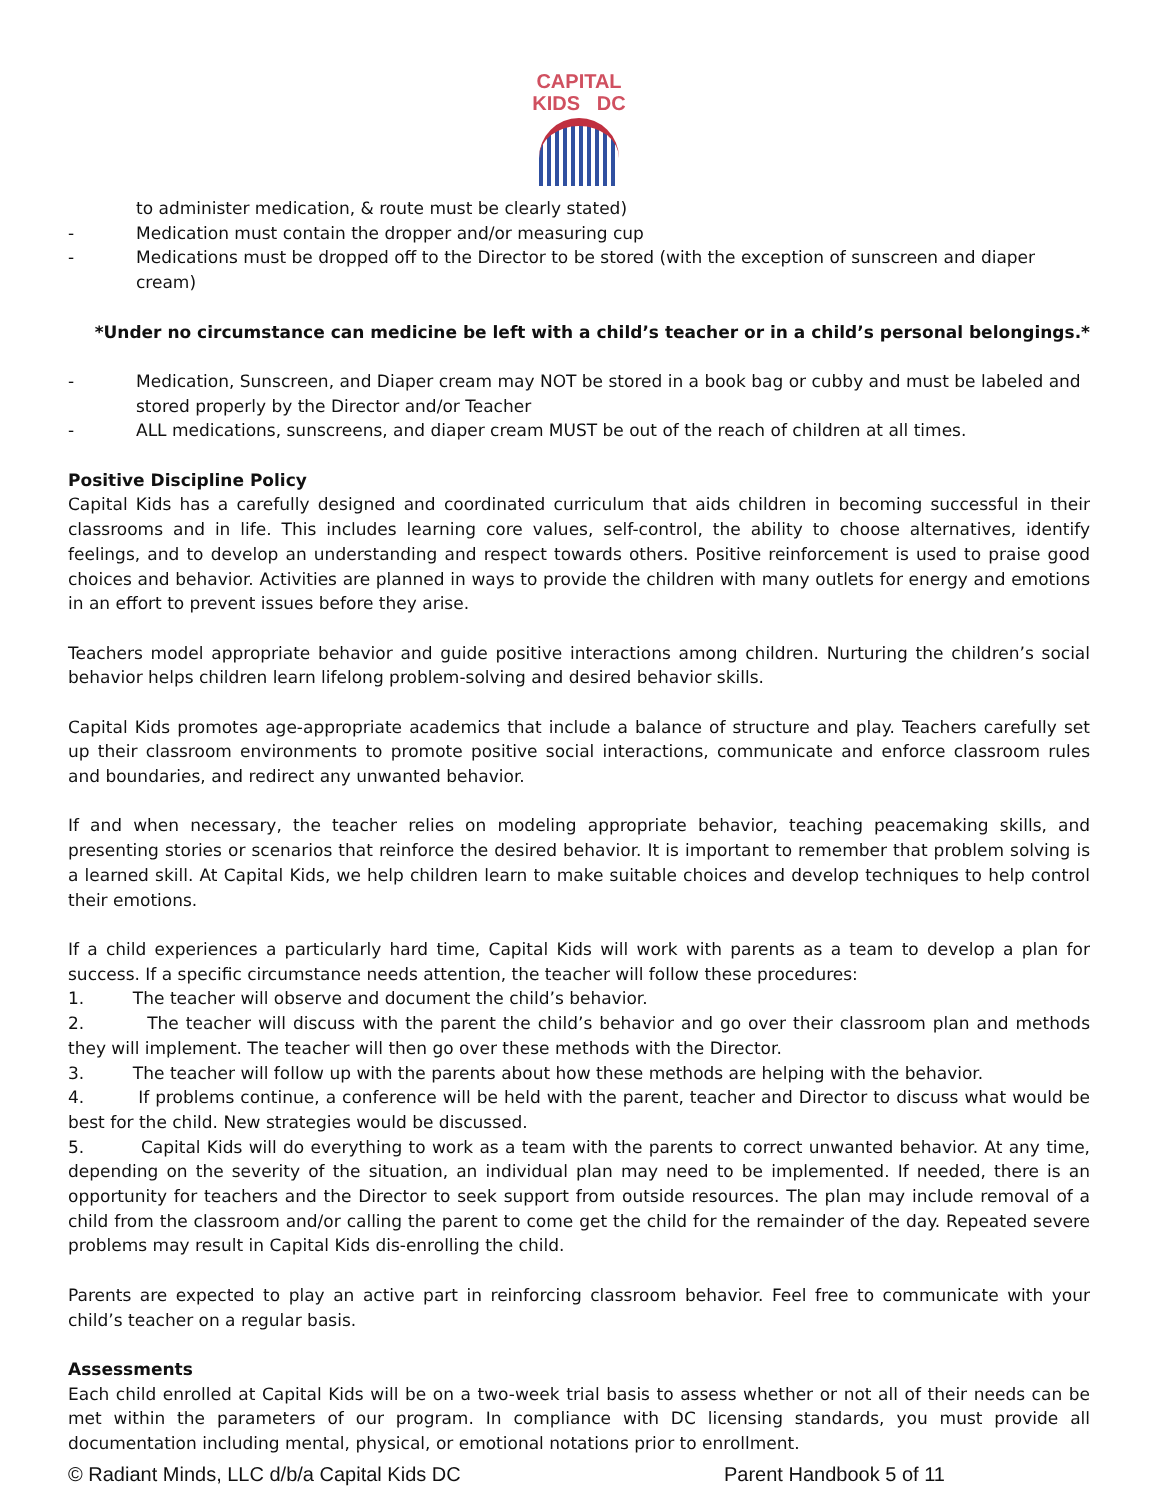CAPITAL
KIDS DC
to administer medication, & route must be clearly stated)
- Medication must contain the dropper and/or measuring cup
- Medications must be dropped off to the Director to be stored (with the exception of sunscreen and diaper cream)
*Under no circumstance can medicine be left with a child’s teacher or in a child’s personal belongings.*
- Medication, Sunscreen, and Diaper cream may NOT be stored in a book bag or cubby and must be labeled and stored properly by the Director and/or Teacher
- ALL medications, sunscreens, and diaper cream MUST be out of the reach of children at all times.
Positive Discipline Policy
Capital Kids has a carefully designed and coordinated curriculum that aids children in becoming successful in their classrooms and in life. This includes learning core values, self-control, the ability to choose alternatives, identify feelings, and to develop an understanding and respect towards others. Positive reinforcement is used to praise good choices and behavior. Activities are planned in ways to provide the children with many outlets for energy and emotions in an effort to prevent issues before they arise.
Teachers model appropriate behavior and guide positive interactions among children. Nurturing the children’s social behavior helps children learn lifelong problem-solving and desired behavior skills.
Capital Kids promotes age-appropriate academics that include a balance of structure and play. Teachers carefully set up their classroom environments to promote positive social interactions, communicate and enforce classroom rules and boundaries, and redirect any unwanted behavior.
If and when necessary, the teacher relies on modeling appropriate behavior, teaching peacemaking skills, and presenting stories or scenarios that reinforce the desired behavior. It is important to remember that problem solving is a learned skill. At Capital Kids, we help children learn to make suitable choices and develop techniques to help control their emotions.
If a child experiences a particularly hard time, Capital Kids will work with parents as a team to develop a plan for success. If a specific circumstance needs attention, the teacher will follow these procedures:
1. The teacher will observe and document the child’s behavior.
2. The teacher will discuss with the parent the child’s behavior and go over their classroom plan and methods they will implement. The teacher will then go over these methods with the Director.
3. The teacher will follow up with the parents about how these methods are helping with the behavior.
4. If problems continue, a conference will be held with the parent, teacher and Director to discuss what would be best for the child. New strategies would be discussed.
5. Capital Kids will do everything to work as a team with the parents to correct unwanted behavior. At any time, depending on the severity of the situation, an individual plan may need to be implemented. If needed, there is an opportunity for teachers and the Director to seek support from outside resources. The plan may include removal of a child from the classroom and/or calling the parent to come get the child for the remainder of the day. Repeated severe problems may result in Capital Kids dis-enrolling the child.
Parents are expected to play an active part in reinforcing classroom behavior. Feel free to communicate with your child’s teacher on a regular basis.
Assessments
Each child enrolled at Capital Kids will be on a two-week trial basis to assess whether or not all of their needs can be met within the parameters of our program. In compliance with DC licensing standards, you must provide all documentation including mental, physical, or emotional notations prior to enrollment.
© Radiant Minds, LLC d/b/a Capital Kids DC Parent Handbook 5 of 11